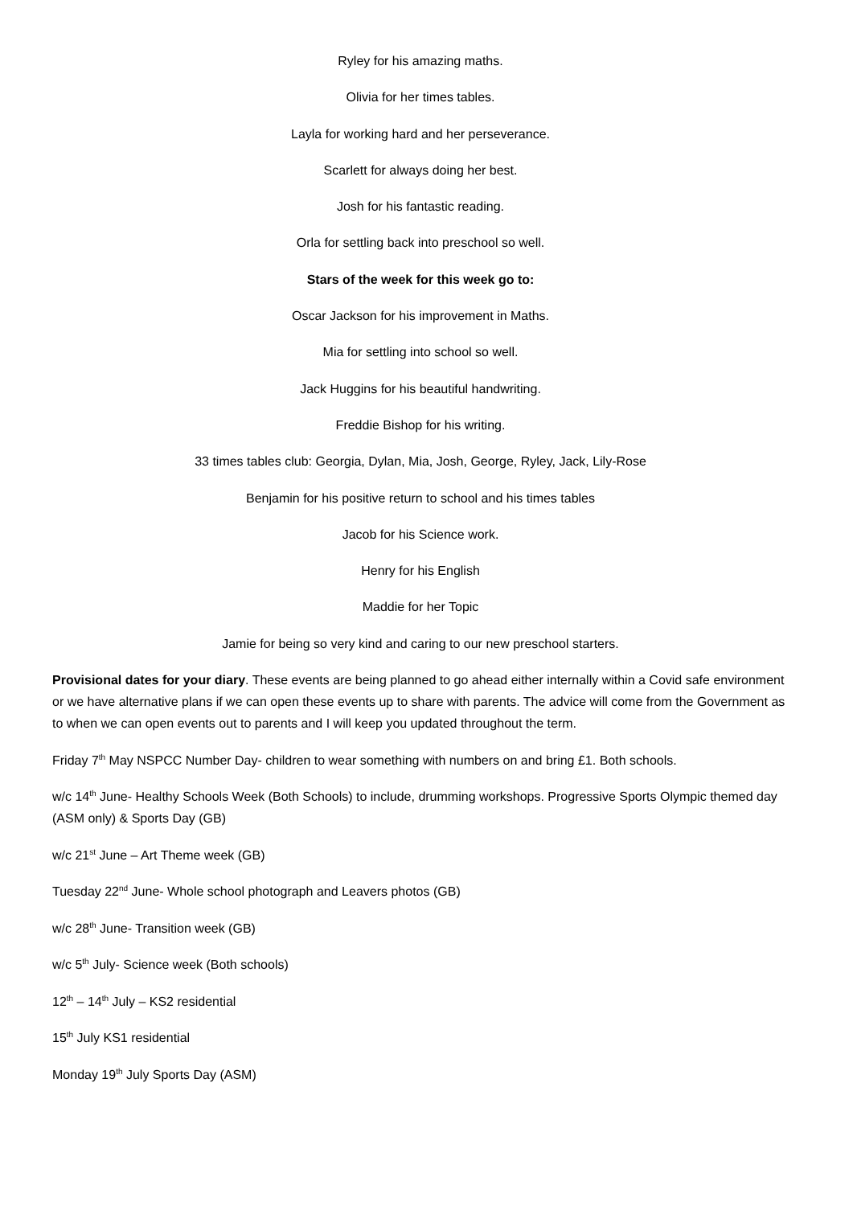Ryley for his amazing maths.
Olivia for her times tables.
Layla for working hard and her perseverance.
Scarlett for always doing her best.
Josh for his fantastic reading.
Orla for settling back into preschool so well.
Stars of the week for this week go to:
Oscar Jackson for his improvement in Maths.
Mia for settling into school so well.
Jack Huggins for his beautiful handwriting.
Freddie Bishop for his writing.
33 times tables club: Georgia, Dylan, Mia, Josh, George, Ryley, Jack, Lily-Rose
Benjamin for his positive return to school and his times tables
Jacob for his Science work.
Henry for his English
Maddie for her Topic
Jamie for being so very kind and caring to our new preschool starters.
Provisional dates for your diary. These events are being planned to go ahead either internally within a Covid safe environment or we have alternative plans if we can open these events up to share with parents. The advice will come from the Government as to when we can open events out to parents and I will keep you updated throughout the term.
Friday 7<sup>th</sup> May NSPCC Number Day- children to wear something with numbers on and bring £1. Both schools.
w/c 14<sup>th</sup> June- Healthy Schools Week (Both Schools) to include, drumming workshops. Progressive Sports Olympic themed day (ASM only) & Sports Day (GB)
w/c 21<sup>st</sup> June – Art Theme week (GB)
Tuesday 22<sup>nd</sup> June- Whole school photograph and Leavers photos (GB)
w/c 28<sup>th</sup> June- Transition week (GB)
w/c 5<sup>th</sup> July- Science week (Both schools)
12<sup>th</sup> – 14<sup>th</sup> July – KS2 residential
15<sup>th</sup> July KS1 residential
Monday 19<sup>th</sup> July Sports Day (ASM)